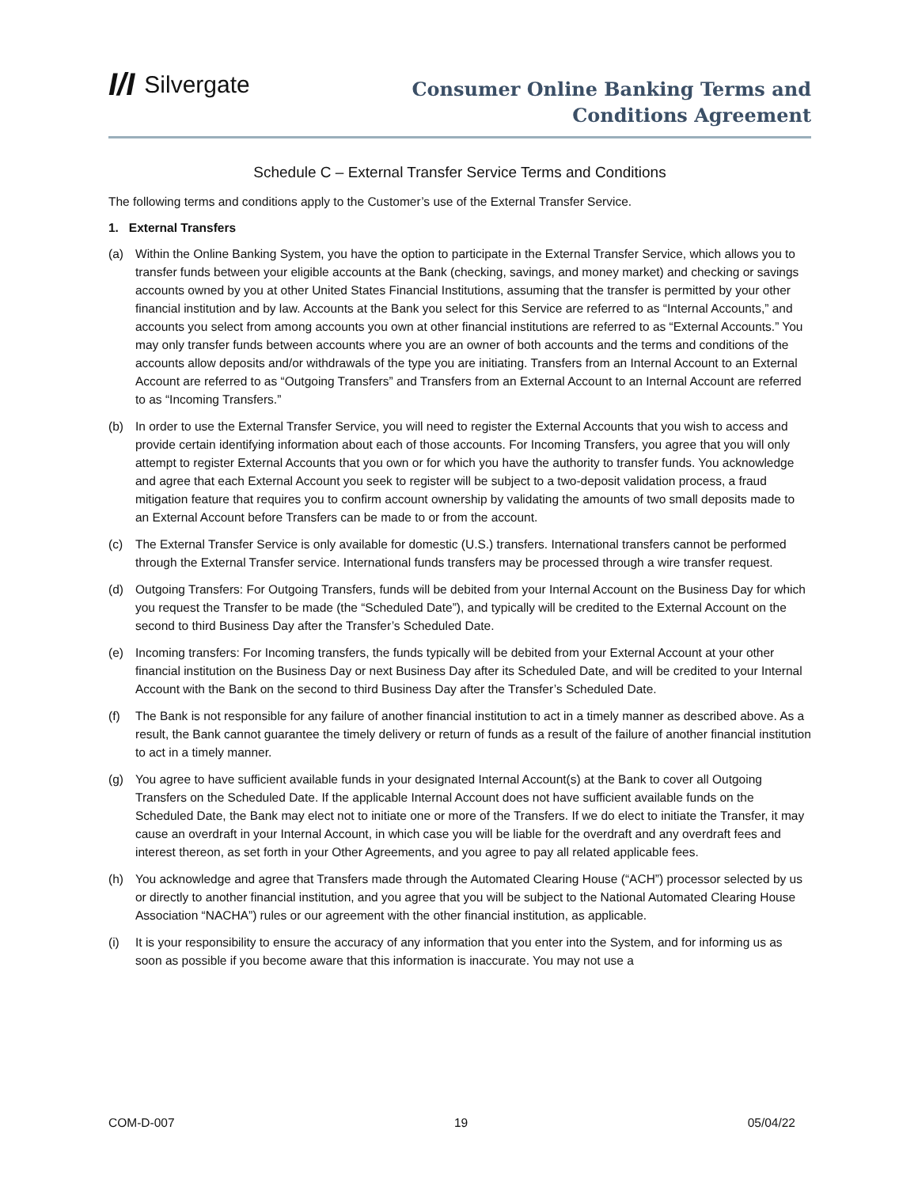I/I Silvergate
Consumer Online Banking Terms and
Conditions Agreement
Schedule C – External Transfer Service Terms and Conditions
The following terms and conditions apply to the Customer’s use of the External Transfer Service.
1. External Transfers
(a) Within the Online Banking System, you have the option to participate in the External Transfer Service, which allows you to transfer funds between your eligible accounts at the Bank (checking, savings, and money market) and checking or savings accounts owned by you at other United States Financial Institutions, assuming that the transfer is permitted by your other financial institution and by law. Accounts at the Bank you select for this Service are referred to as “Internal Accounts,” and accounts you select from among accounts you own at other financial institutions are referred to as “External Accounts.” You may only transfer funds between accounts where you are an owner of both accounts and the terms and conditions of the accounts allow deposits and/or withdrawals of the type you are initiating. Transfers from an Internal Account to an External Account are referred to as “Outgoing Transfers” and Transfers from an External Account to an Internal Account are referred to as “Incoming Transfers.”
(b) In order to use the External Transfer Service, you will need to register the External Accounts that you wish to access and provide certain identifying information about each of those accounts. For Incoming Transfers, you agree that you will only attempt to register External Accounts that you own or for which you have the authority to transfer funds. You acknowledge and agree that each External Account you seek to register will be subject to a two-deposit validation process, a fraud mitigation feature that requires you to confirm account ownership by validating the amounts of two small deposits made to an External Account before Transfers can be made to or from the account.
(c) The External Transfer Service is only available for domestic (U.S.) transfers. International transfers cannot be performed through the External Transfer service. International funds transfers may be processed through a wire transfer request.
(d) Outgoing Transfers: For Outgoing Transfers, funds will be debited from your Internal Account on the Business Day for which you request the Transfer to be made (the “Scheduled Date”), and typically will be credited to the External Account on the second to third Business Day after the Transfer’s Scheduled Date.
(e) Incoming transfers: For Incoming transfers, the funds typically will be debited from your External Account at your other financial institution on the Business Day or next Business Day after its Scheduled Date, and will be credited to your Internal Account with the Bank on the second to third Business Day after the Transfer’s Scheduled Date.
(f) The Bank is not responsible for any failure of another financial institution to act in a timely manner as described above. As a result, the Bank cannot guarantee the timely delivery or return of funds as a result of the failure of another financial institution to act in a timely manner.
(g) You agree to have sufficient available funds in your designated Internal Account(s) at the Bank to cover all Outgoing Transfers on the Scheduled Date. If the applicable Internal Account does not have sufficient available funds on the Scheduled Date, the Bank may elect not to initiate one or more of the Transfers. If we do elect to initiate the Transfer, it may cause an overdraft in your Internal Account, in which case you will be liable for the overdraft and any overdraft fees and interest thereon, as set forth in your Other Agreements, and you agree to pay all related applicable fees.
(h) You acknowledge and agree that Transfers made through the Automated Clearing House (“ACH”) processor selected by us or directly to another financial institution, and you agree that you will be subject to the National Automated Clearing House Association “NACHA”) rules or our agreement with the other financial institution, as applicable.
(i) It is your responsibility to ensure the accuracy of any information that you enter into the System, and for informing us as soon as possible if you become aware that this information is inaccurate. You may not use a
COM-D-007 19 05/04/22